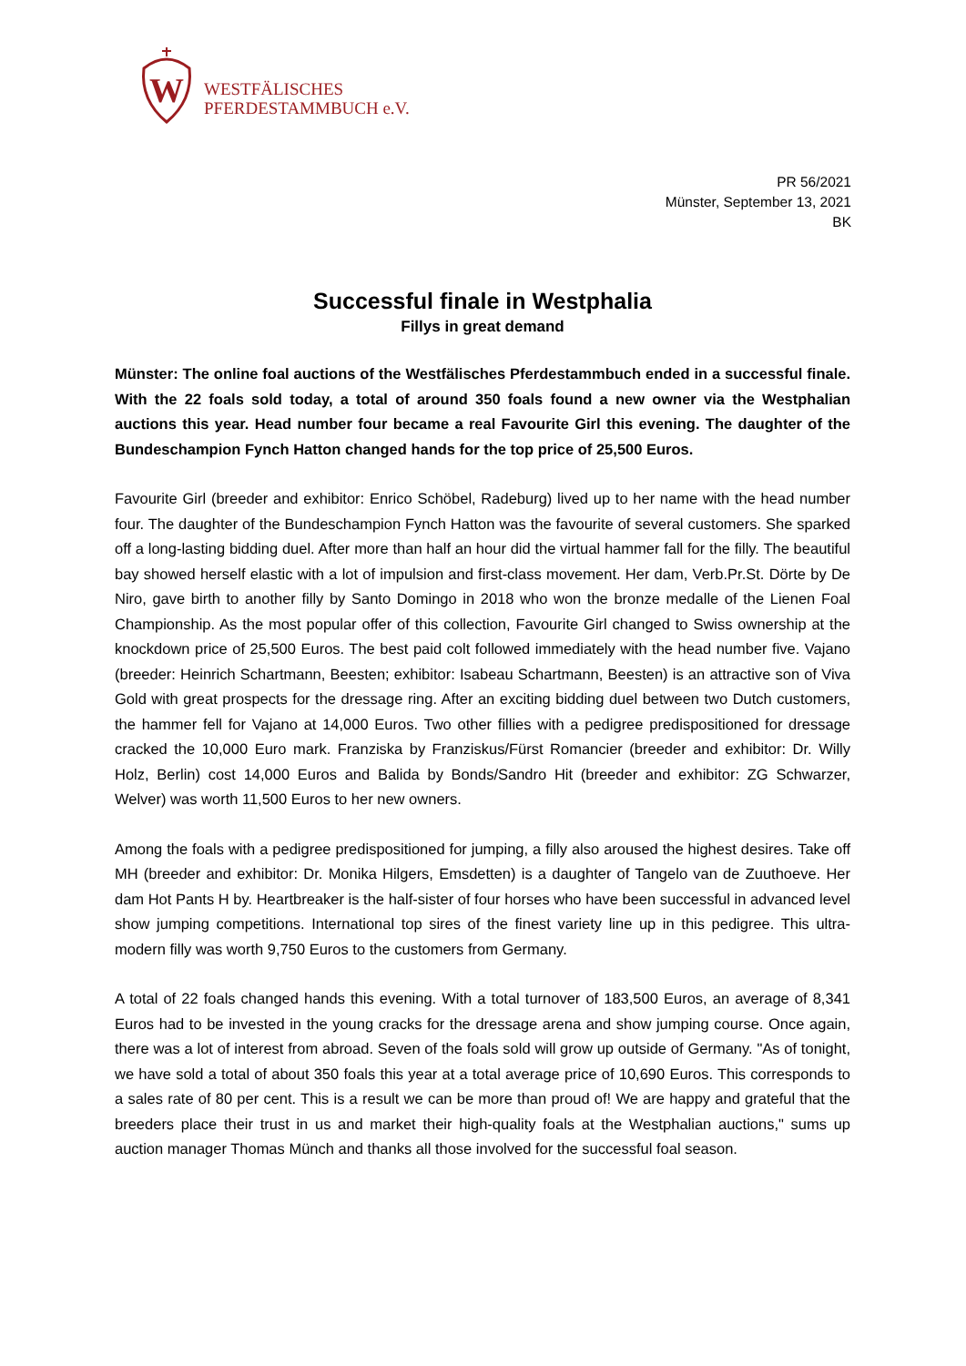W
WESTFÄLISCHES
PFERDESTAMMBUCH e.V.
PR 56/2021
Münster, September 13, 2021
BK
Successful finale in Westphalia
Fillys in great demand
Münster: The online foal auctions of the Westfälisches Pferdestammbuch ended in a successful finale. With the 22 foals sold today, a total of around 350 foals found a new owner via the Westphalian auctions this year. Head number four became a real Favourite Girl this evening. The daughter of the Bundeschampion Fynch Hatton changed hands for the top price of 25,500 Euros.
Favourite Girl (breeder and exhibitor: Enrico Schöbel, Radeburg) lived up to her name with the head number four. The daughter of the Bundeschampion Fynch Hatton was the favourite of several customers. She sparked off a long-lasting bidding duel. After more than half an hour did the virtual hammer fall for the filly. The beautiful bay showed herself elastic with a lot of impulsion and first-class movement. Her dam, Verb.Pr.St. Dörte by De Niro, gave birth to another filly by Santo Domingo in 2018 who won the bronze medalle of the Lienen Foal Championship. As the most popular offer of this collection, Favourite Girl changed to Swiss ownership at the knockdown price of 25,500 Euros. The best paid colt followed immediately with the head number five. Vajano (breeder: Heinrich Schartmann, Beesten; exhibitor: Isabeau Schartmann, Beesten) is an attractive son of Viva Gold with great prospects for the dressage ring. After an exciting bidding duel between two Dutch customers, the hammer fell for Vajano at 14,000 Euros. Two other fillies with a pedigree predispositioned for dressage cracked the 10,000 Euro mark. Franziska by Franziskus/Fürst Romancier (breeder and exhibitor: Dr. Willy Holz, Berlin) cost 14,000 Euros and Balida by Bonds/Sandro Hit (breeder and exhibitor: ZG Schwarzer, Welver) was worth 11,500 Euros to her new owners.
Among the foals with a pedigree predispositioned for jumping, a filly also aroused the highest desires. Take off MH (breeder and exhibitor: Dr. Monika Hilgers, Emsdetten) is a daughter of Tangelo van de Zuuthoeve. Her dam Hot Pants H by. Heartbreaker is the half-sister of four horses who have been successful in advanced level show jumping competitions. International top sires of the finest variety line up in this pedigree. This ultra-modern filly was worth 9,750 Euros to the customers from Germany.
A total of 22 foals changed hands this evening. With a total turnover of 183,500 Euros, an average of 8,341 Euros had to be invested in the young cracks for the dressage arena and show jumping course. Once again, there was a lot of interest from abroad. Seven of the foals sold will grow up outside of Germany. "As of tonight, we have sold a total of about 350 foals this year at a total average price of 10,690 Euros. This corresponds to a sales rate of 80 per cent. This is a result we can be more than proud of! We are happy and grateful that the breeders place their trust in us and market their high-quality foals at the Westphalian auctions," sums up auction manager Thomas Münch and thanks all those involved for the successful foal season.